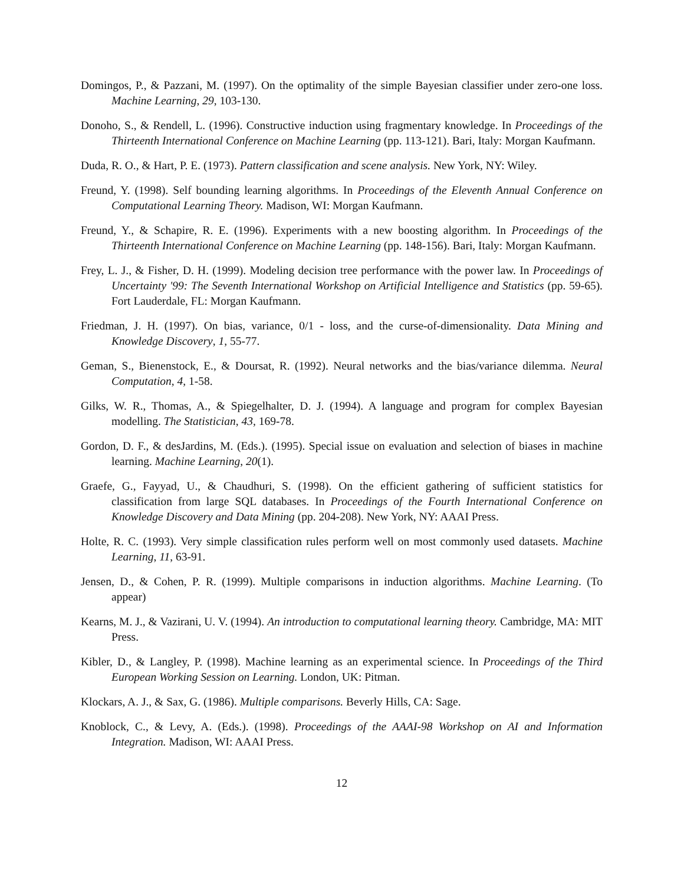Domingos, P., & Pazzani, M. (1997). On the optimality of the simple Bayesian classifier under zero-one loss. Machine Learning, 29, 103-130.
Donoho, S., & Rendell, L. (1996). Constructive induction using fragmentary knowledge. In Proceedings of the Thirteenth International Conference on Machine Learning (pp. 113-121). Bari, Italy: Morgan Kaufmann.
Duda, R. O., & Hart, P. E. (1973). Pattern classification and scene analysis. New York, NY: Wiley.
Freund, Y. (1998). Self bounding learning algorithms. In Proceedings of the Eleventh Annual Conference on Computational Learning Theory. Madison, WI: Morgan Kaufmann.
Freund, Y., & Schapire, R. E. (1996). Experiments with a new boosting algorithm. In Proceedings of the Thirteenth International Conference on Machine Learning (pp. 148-156). Bari, Italy: Morgan Kaufmann.
Frey, L. J., & Fisher, D. H. (1999). Modeling decision tree performance with the power law. In Proceedings of Uncertainty '99: The Seventh International Workshop on Artificial Intelligence and Statistics (pp. 59-65). Fort Lauderdale, FL: Morgan Kaufmann.
Friedman, J. H. (1997). On bias, variance, 0/1 - loss, and the curse-of-dimensionality. Data Mining and Knowledge Discovery, 1, 55-77.
Geman, S., Bienenstock, E., & Doursat, R. (1992). Neural networks and the bias/variance dilemma. Neural Computation, 4, 1-58.
Gilks, W. R., Thomas, A., & Spiegelhalter, D. J. (1994). A language and program for complex Bayesian modelling. The Statistician, 43, 169-78.
Gordon, D. F., & desJardins, M. (Eds.). (1995). Special issue on evaluation and selection of biases in machine learning. Machine Learning, 20(1).
Graefe, G., Fayyad, U., & Chaudhuri, S. (1998). On the efficient gathering of sufficient statistics for classification from large SQL databases. In Proceedings of the Fourth International Conference on Knowledge Discovery and Data Mining (pp. 204-208). New York, NY: AAAI Press.
Holte, R. C. (1993). Very simple classification rules perform well on most commonly used datasets. Machine Learning, 11, 63-91.
Jensen, D., & Cohen, P. R. (1999). Multiple comparisons in induction algorithms. Machine Learning. (To appear)
Kearns, M. J., & Vazirani, U. V. (1994). An introduction to computational learning theory. Cambridge, MA: MIT Press.
Kibler, D., & Langley, P. (1998). Machine learning as an experimental science. In Proceedings of the Third European Working Session on Learning. London, UK: Pitman.
Klockars, A. J., & Sax, G. (1986). Multiple comparisons. Beverly Hills, CA: Sage.
Knoblock, C., & Levy, A. (Eds.). (1998). Proceedings of the AAAI-98 Workshop on AI and Information Integration. Madison, WI: AAAI Press.
12